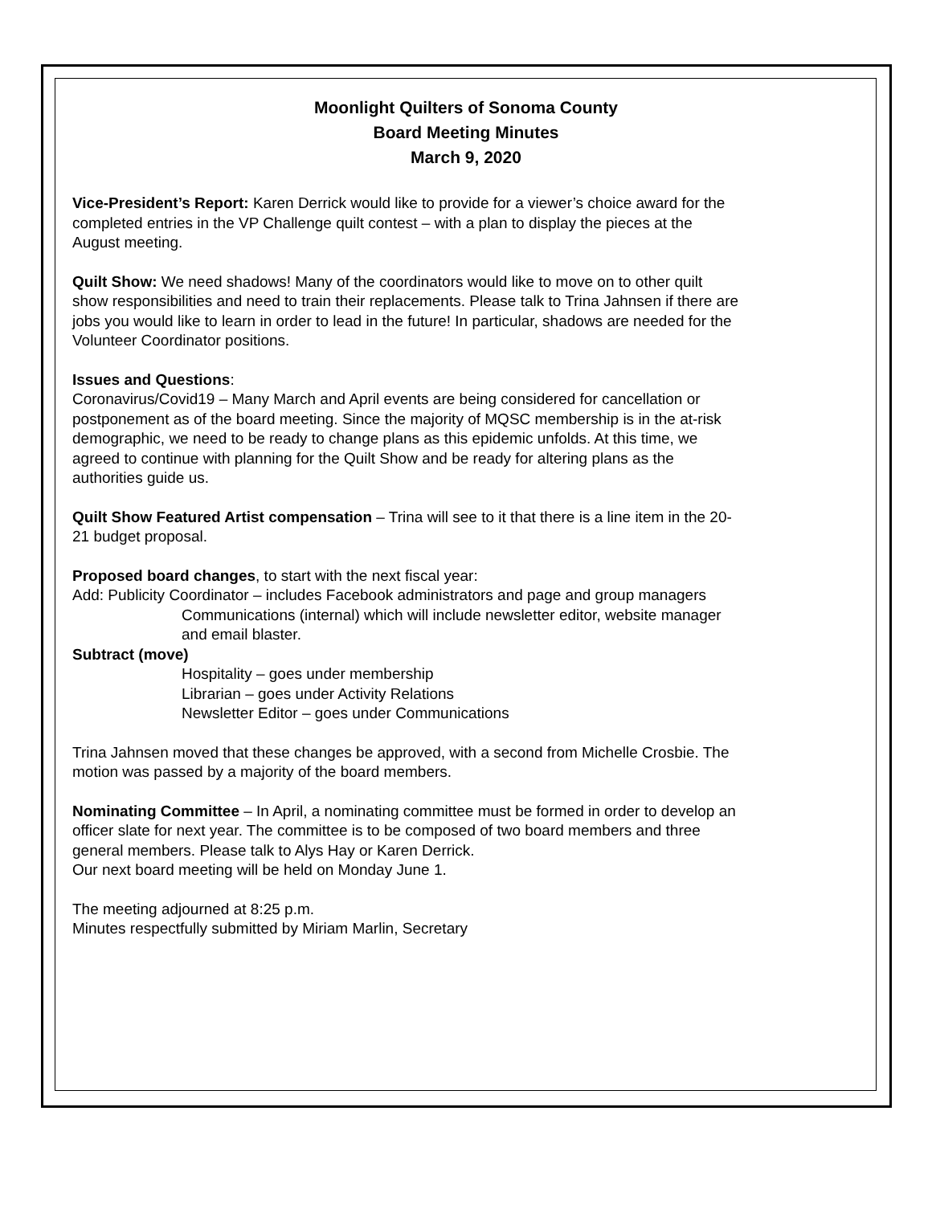Moonlight Quilters of Sonoma County
Board Meeting Minutes
March 9, 2020
Vice-President’s Report: Karen Derrick would like to provide for a viewer’s choice award for the completed entries in the VP Challenge quilt contest – with a plan to display the pieces at the August meeting.
Quilt Show: We need shadows! Many of the coordinators would like to move on to other quilt show responsibilities and need to train their replacements. Please talk to Trina Jahnsen if there are jobs you would like to learn in order to lead in the future! In particular, shadows are needed for the Volunteer Coordinator positions.
Issues and Questions:
Coronavirus/Covid19 – Many March and April events are being considered for cancellation or postponement as of the board meeting. Since the majority of MQSC membership is in the at-risk demographic, we need to be ready to change plans as this epidemic unfolds. At this time, we agreed to continue with planning for the Quilt Show and be ready for altering plans as the authorities guide us.
Quilt Show Featured Artist compensation – Trina will see to it that there is a line item in the 20-21 budget proposal.
Proposed board changes, to start with the next fiscal year:
Add: Publicity Coordinator – includes Facebook administrators and page and group managers
Communications (internal) which will include newsletter editor, website manager and email blaster.
Subtract (move)
Hospitality – goes under membership
Librarian – goes under Activity Relations
Newsletter Editor – goes under Communications
Trina Jahnsen moved that these changes be approved, with a second from Michelle Crosbie. The motion was passed by a majority of the board members.
Nominating Committee – In April, a nominating committee must be formed in order to develop an officer slate for next year. The committee is to be composed of two board members and three general members. Please talk to Alys Hay or Karen Derrick.
Our next board meeting will be held on Monday June 1.
The meeting adjourned at 8:25 p.m.
Minutes respectfully submitted by Miriam Marlin, Secretary